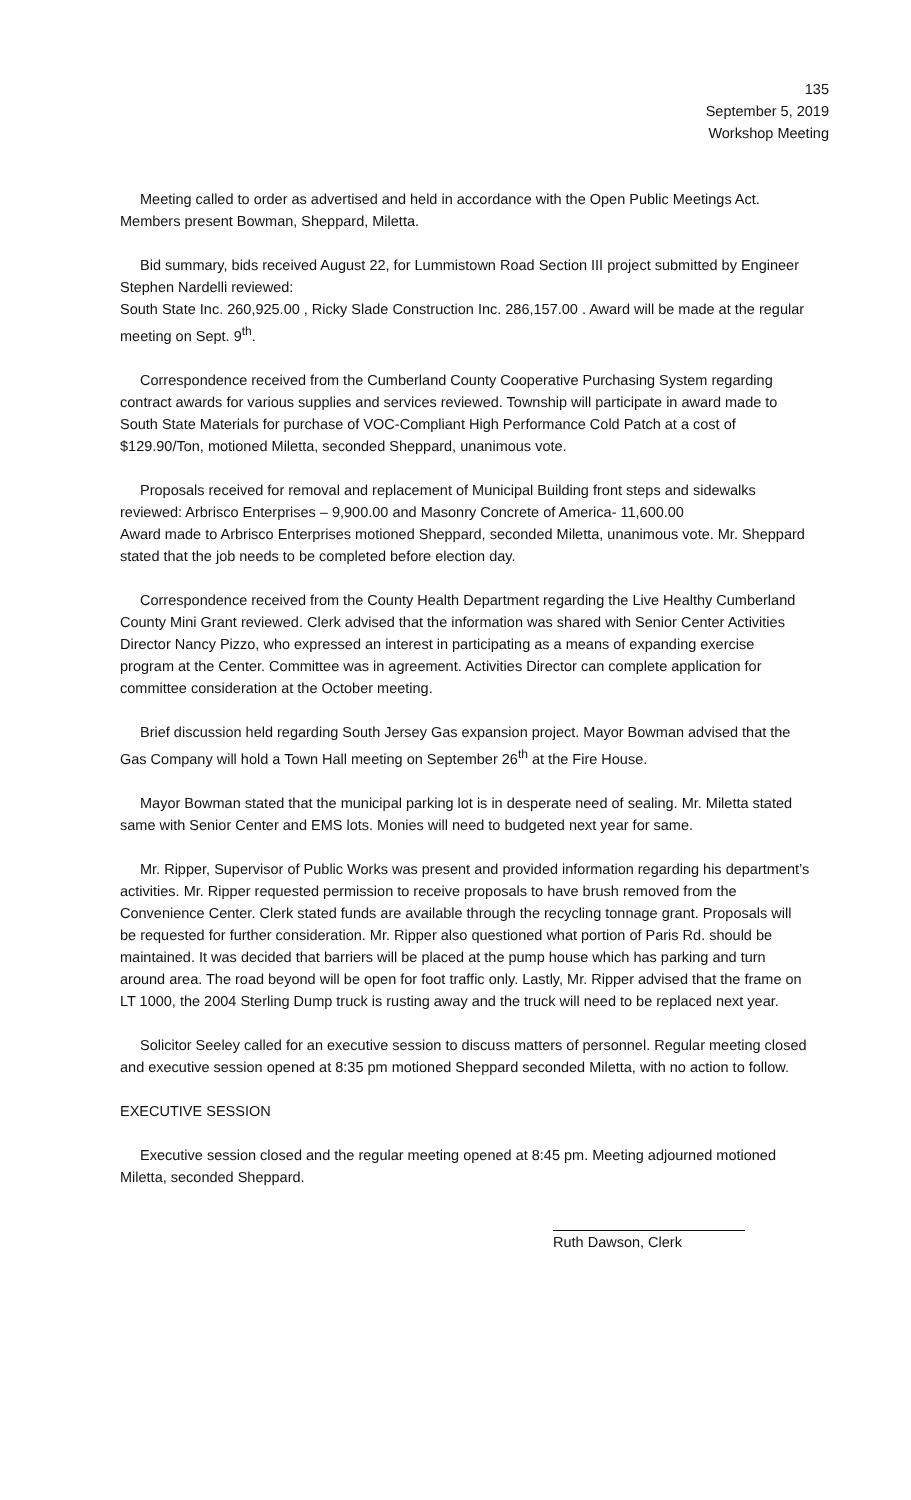135
September 5, 2019
Workshop Meeting
Meeting called to order as advertised and held in accordance with the Open Public Meetings Act. Members present Bowman, Sheppard, Miletta.
Bid summary, bids received August 22, for Lummistown Road Section III project submitted by Engineer Stephen Nardelli reviewed:
South State Inc. 260,925.00 , Ricky Slade Construction Inc. 286,157.00 . Award will be made at the regular meeting on Sept. 9<sup>th</sup>.
Correspondence received from the Cumberland County Cooperative Purchasing System regarding contract awards for various supplies and services reviewed. Township will participate in award made to South State Materials for purchase of VOC-Compliant High Performance Cold Patch at a cost of $129.90/Ton, motioned Miletta, seconded Sheppard, unanimous vote.
Proposals received for removal and replacement of Municipal Building front steps and sidewalks reviewed: Arbrisco Enterprises – 9,900.00 and Masonry Concrete of America- 11,600.00
Award made to Arbrisco Enterprises motioned Sheppard, seconded Miletta, unanimous vote. Mr. Sheppard stated that the job needs to be completed before election day.
Correspondence received from the County Health Department regarding the Live Healthy Cumberland County Mini Grant reviewed. Clerk advised that the information was shared with Senior Center Activities Director Nancy Pizzo, who expressed an interest in participating as a means of expanding exercise program at the Center. Committee was in agreement. Activities Director can complete application for committee consideration at the October meeting.
Brief discussion held regarding South Jersey Gas expansion project. Mayor Bowman advised that the Gas Company will hold a Town Hall meeting on September 26<sup>th</sup> at the Fire House.
Mayor Bowman stated that the municipal parking lot is in desperate need of sealing. Mr. Miletta stated same with Senior Center and EMS lots. Monies will need to budgeted next year for same.
Mr. Ripper, Supervisor of Public Works was present and provided information regarding his department’s activities. Mr. Ripper requested permission to receive proposals to have brush removed from the Convenience Center. Clerk stated funds are available through the recycling tonnage grant. Proposals will be requested for further consideration. Mr. Ripper also questioned what portion of Paris Rd. should be maintained. It was decided that barriers will be placed at the pump house which has parking and turn around area. The road beyond will be open for foot traffic only. Lastly, Mr. Ripper advised that the frame on LT 1000, the 2004 Sterling Dump truck is rusting away and the truck will need to be replaced next year.
Solicitor Seeley called for an executive session to discuss matters of personnel. Regular meeting closed and executive session opened at 8:35 pm motioned Sheppard seconded Miletta, with no action to follow.
EXECUTIVE SESSION
Executive session closed and the regular meeting opened at 8:45 pm. Meeting adjourned motioned Miletta, seconded Sheppard.
Ruth Dawson, Clerk